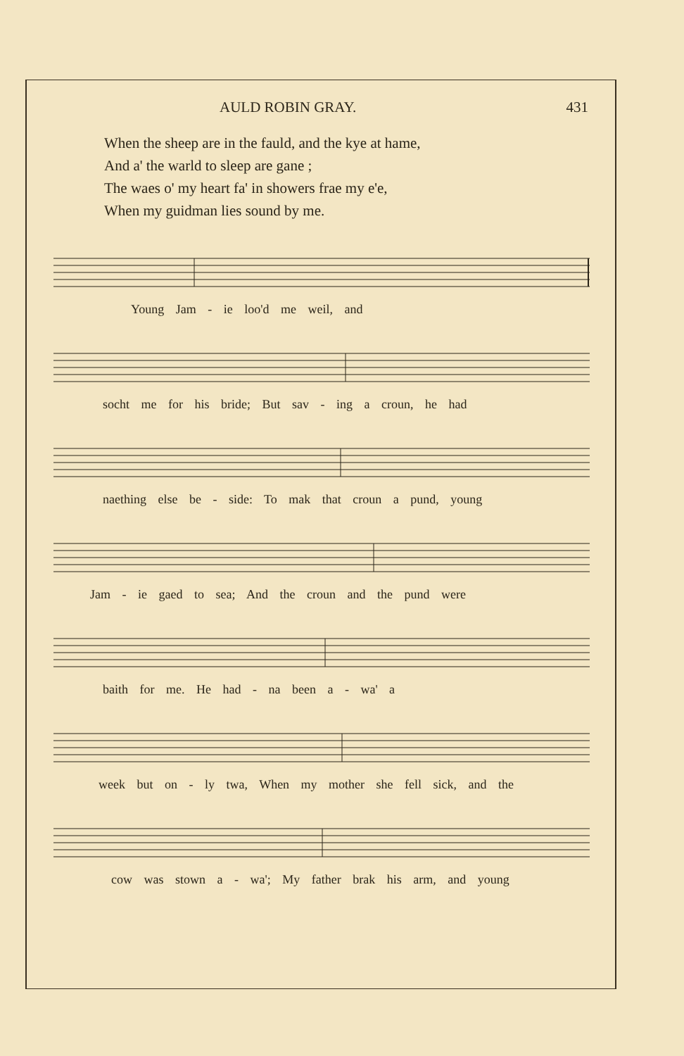AULD ROBIN GRAY. 431
When the sheep are in the fauld, and the kye at hame,
And a' the warld to sleep are gane ;
The waes o' my heart fa' in showers frae my e'e,
When my guidman lies sound by me.
Young Jam - ie loo'd me weil, and
socht me for his bride; But sav - ing a croun, he had
naething else be - side: To mak that croun a pund, young
Jam - ie gaed to sea; And the croun and the pund were
baith for me. He had - na been a - wa' a
week but on - ly twa, When my mother she fell sick, and the
cow was stown a - wa'; My father brak his arm, and young